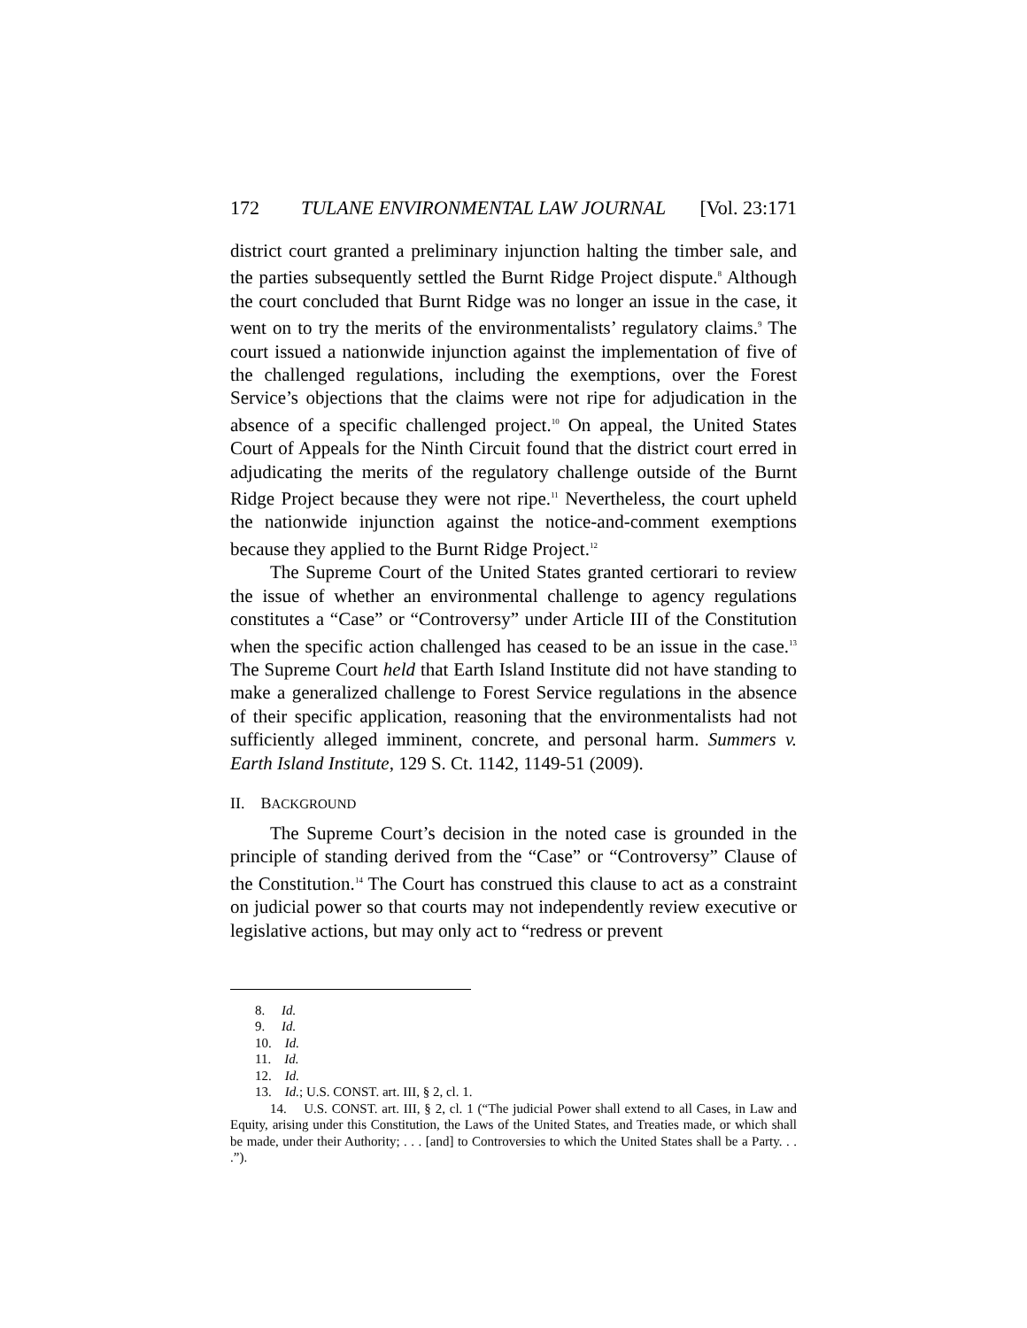172 TULANE ENVIRONMENTAL LAW JOURNAL [Vol. 23:171
district court granted a preliminary injunction halting the timber sale, and the parties subsequently settled the Burnt Ridge Project dispute.<sup>8</sup> Although the court concluded that Burnt Ridge was no longer an issue in the case, it went on to try the merits of the environmentalists’ regulatory claims.<sup>9</sup> The court issued a nationwide injunction against the implementation of five of the challenged regulations, including the exemptions, over the Forest Service’s objections that the claims were not ripe for adjudication in the absence of a specific challenged project.<sup>10</sup> On appeal, the United States Court of Appeals for the Ninth Circuit found that the district court erred in adjudicating the merits of the regulatory challenge outside of the Burnt Ridge Project because they were not ripe.<sup>11</sup> Nevertheless, the court upheld the nationwide injunction against the notice-and-comment exemptions because they applied to the Burnt Ridge Project.<sup>12</sup>
The Supreme Court of the United States granted certiorari to review the issue of whether an environmental challenge to agency regulations constitutes a “Case” or “Controversy” under Article III of the Constitution when the specific action challenged has ceased to be an issue in the case.<sup>13</sup> The Supreme Court held that Earth Island Institute did not have standing to make a generalized challenge to Forest Service regulations in the absence of their specific application, reasoning that the environmentalists had not sufficiently alleged imminent, concrete, and personal harm. Summers v. Earth Island Institute, 129 S. Ct. 1142, 1149-51 (2009).
II. BACKGROUND
The Supreme Court’s decision in the noted case is grounded in the principle of standing derived from the “Case” or “Controversy” Clause of the Constitution.<sup>14</sup> The Court has construed this clause to act as a constraint on judicial power so that courts may not independently review executive or legislative actions, but may only act to “redress or prevent
8. Id.
9. Id.
10. Id.
11. Id.
12. Id.
13. Id.; U.S. CONST. art. III, § 2, cl. 1.
14. U.S. CONST. art. III, § 2, cl. 1 (“The judicial Power shall extend to all Cases, in Law and Equity, arising under this Constitution, the Laws of the United States, and Treaties made, or which shall be made, under their Authority; . . . [and] to Controversies to which the United States shall be a Party. . . .”).